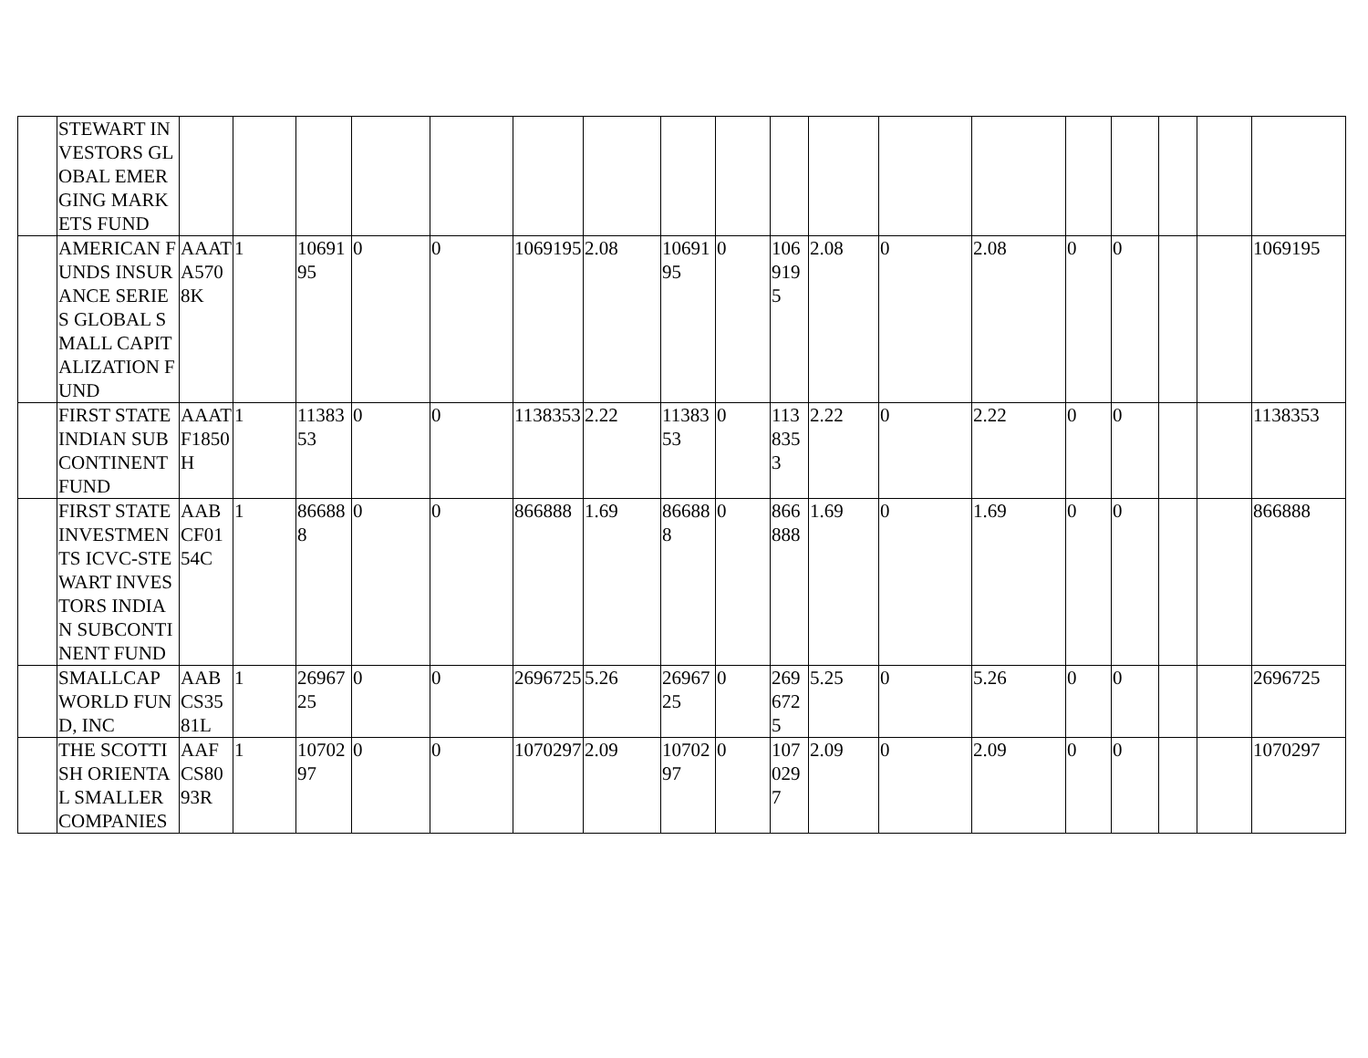| | STEWART INVESTORS GLOBAL EMERGING MARKETS FUND | | | | | | | | | | | | | | | | | | |
| | AMERICAN FUNDS INSURANCE SERIES GLOBAL SMALL CAPITALIZATION FUND | AAATA5708K | 1 | 1069195 | 0 | 0 | 1069195 | 2.08 | 1069195 | 0 | 1069195 | 2.08 | 0 | 2.08 | 0 | 0 | | | 1069195 |
| | FIRST STATE INDIAN SUBCONTINENT FUND | AAATF1850H | 1 | 1138353 | 0 | 0 | 1138353 | 2.22 | 1138353 | 0 | 1138353 | 2.22 | 0 | 2.22 | 0 | 0 | | | 1138353 |
| | FIRST STATE INVESTMENTS ICVC-STEWART INVESTORS INDIAN SUBCONTINENT FUND | AABCF0154C | 1 | 866888 | 0 | 0 | 866888 | 1.69 | 866888 | 0 | 866888 | 1.69 | 0 | 1.69 | 0 | 0 | | | 866888 |
| | SMALLCAP WORLD FUND, INC | AABCS3581L | 1 | 2696725 | 0 | 0 | 2696725 | 5.26 | 2696725 | 0 | 2696725 | 5.25 | 0 | 5.26 | 0 | 0 | | | 2696725 |
| | THE SCOTTISH ORIENTAL SMALLER COMPANIES | AAFCS8093R | 1 | 1070297 | 0 | 0 | 1070297 | 2.09 | 1070297 | 0 | 1070297 | 2.09 | 0 | 2.09 | 0 | 0 | | | 1070297 |